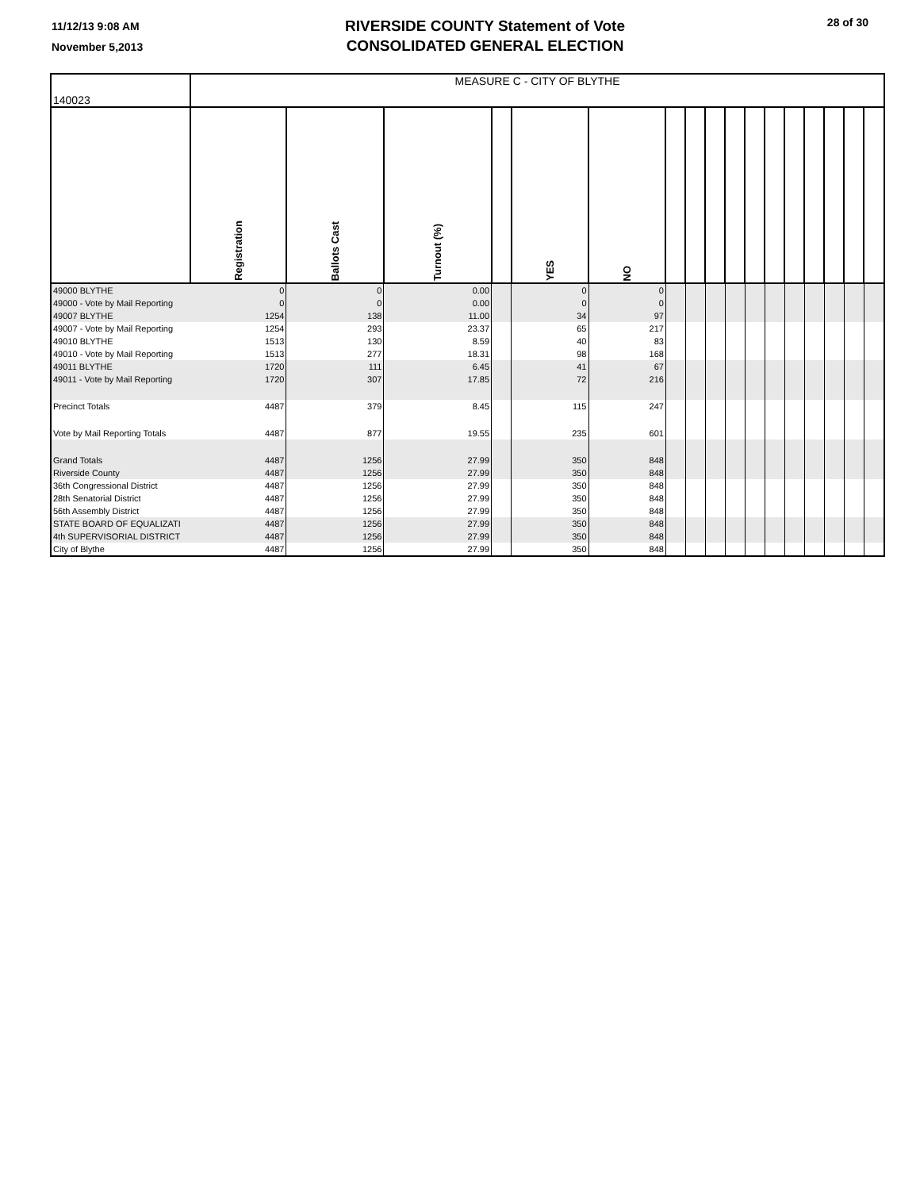11/12/13 9:08 AM
November 5,2013
RIVERSIDE COUNTY Statement of Vote
CONSOLIDATED GENERAL ELECTION
28 of 30
| 140023 | MEASURE C - CITY OF BLYTHE | | | | | | | | | | | | | | | | |
| | Registration | Ballots Cast | Turnout (%) | | YES | NO | | | | | | | | | | | |
| 49000 BLYTHE | 0 | 0 | 0.00 | | 0 | 0 | | | | | | | | | | | |
| 49000 - Vote by Mail Reporting | 0 | 0 | 0.00 | | 0 | 0 | | | | | | | | | | | |
| 49007 BLYTHE | 1254 | 138 | 11.00 | | 34 | 97 | | | | | | | | | | | |
| 49007 - Vote by Mail Reporting | 1254 | 293 | 23.37 | | 65 | 217 | | | | | | | | | | | |
| 49010 BLYTHE | 1513 | 130 | 8.59 | | 40 | 83 | | | | | | | | | | | |
| 49010 - Vote by Mail Reporting | 1513 | 277 | 18.31 | | 98 | 168 | | | | | | | | | | | |
| 49011 BLYTHE | 1720 | 111 | 6.45 | | 41 | 67 | | | | | | | | | | | |
| 49011 - Vote by Mail Reporting | 1720 | 307 | 17.85 | | 72 | 216 | | | | | | | | | | | |
| Precinct Totals | 4487 | 379 | 8.45 | | 115 | 247 | | | | | | | | | | | |
| Vote by Mail Reporting Totals | 4487 | 877 | 19.55 | | 235 | 601 | | | | | | | | | | | |
| Grand Totals | 4487 | 1256 | 27.99 | | 350 | 848 | | | | | | | | | | | |
| Riverside County | 4487 | 1256 | 27.99 | | 350 | 848 | | | | | | | | | | | |
| 36th Congressional District | 4487 | 1256 | 27.99 | | 350 | 848 | | | | | | | | | | | |
| 28th Senatorial District | 4487 | 1256 | 27.99 | | 350 | 848 | | | | | | | | | | | |
| 56th Assembly District | 4487 | 1256 | 27.99 | | 350 | 848 | | | | | | | | | | | |
| STATE BOARD OF EQUALIZATI | 4487 | 1256 | 27.99 | | 350 | 848 | | | | | | | | | | | |
| 4th SUPERVISORIAL DISTRICT | 4487 | 1256 | 27.99 | | 350 | 848 | | | | | | | | | | | |
| City of Blythe | 4487 | 1256 | 27.99 | | 350 | 848 | | | | | | | | | | | |